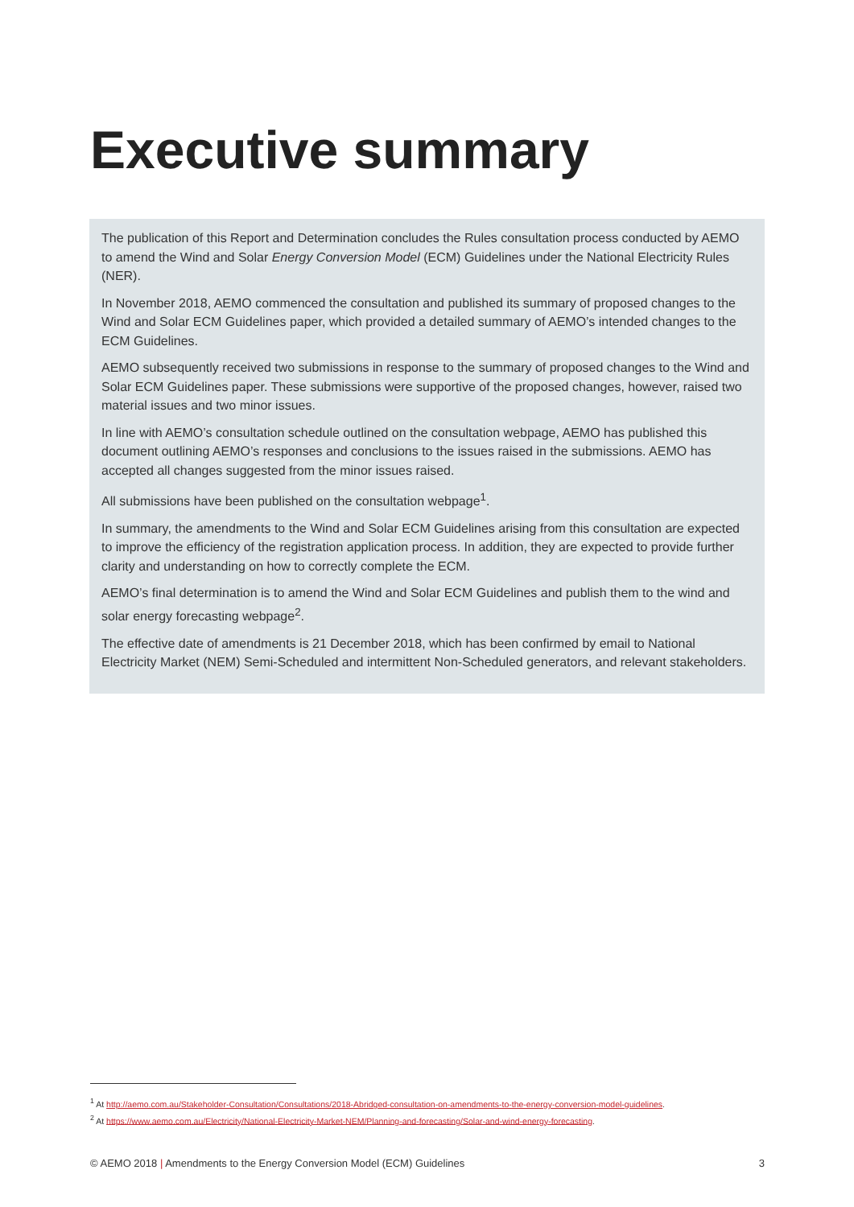Executive summary
The publication of this Report and Determination concludes the Rules consultation process conducted by AEMO to amend the Wind and Solar Energy Conversion Model (ECM) Guidelines under the National Electricity Rules (NER).
In November 2018, AEMO commenced the consultation and published its summary of proposed changes to the Wind and Solar ECM Guidelines paper, which provided a detailed summary of AEMO’s intended changes to the ECM Guidelines.
AEMO subsequently received two submissions in response to the summary of proposed changes to the Wind and Solar ECM Guidelines paper. These submissions were supportive of the proposed changes, however, raised two material issues and two minor issues.
In line with AEMO’s consultation schedule outlined on the consultation webpage, AEMO has published this document outlining AEMO’s responses and conclusions to the issues raised in the submissions. AEMO has accepted all changes suggested from the minor issues raised.
All submissions have been published on the consultation webpage<sup>1</sup>.
In summary, the amendments to the Wind and Solar ECM Guidelines arising from this consultation are expected to improve the efficiency of the registration application process. In addition, they are expected to provide further clarity and understanding on how to correctly complete the ECM.
AEMO’s final determination is to amend the Wind and Solar ECM Guidelines and publish them to the wind and solar energy forecasting webpage<sup>2</sup>.
The effective date of amendments is 21 December 2018, which has been confirmed by email to National Electricity Market (NEM) Semi-Scheduled and intermittent Non-Scheduled generators, and relevant stakeholders.
<sup>1</sup> At http://aemo.com.au/Stakeholder-Consultation/Consultations/2018-Abridged-consultation-on-amendments-to-the-energy-conversion-model-guidelines.
<sup>2</sup> At https://www.aemo.com.au/Electricity/National-Electricity-Market-NEM/Planning-and-forecasting/Solar-and-wind-energy-forecasting.
© AEMO 2018 | Amendments to the Energy Conversion Model (ECM) Guidelines 3